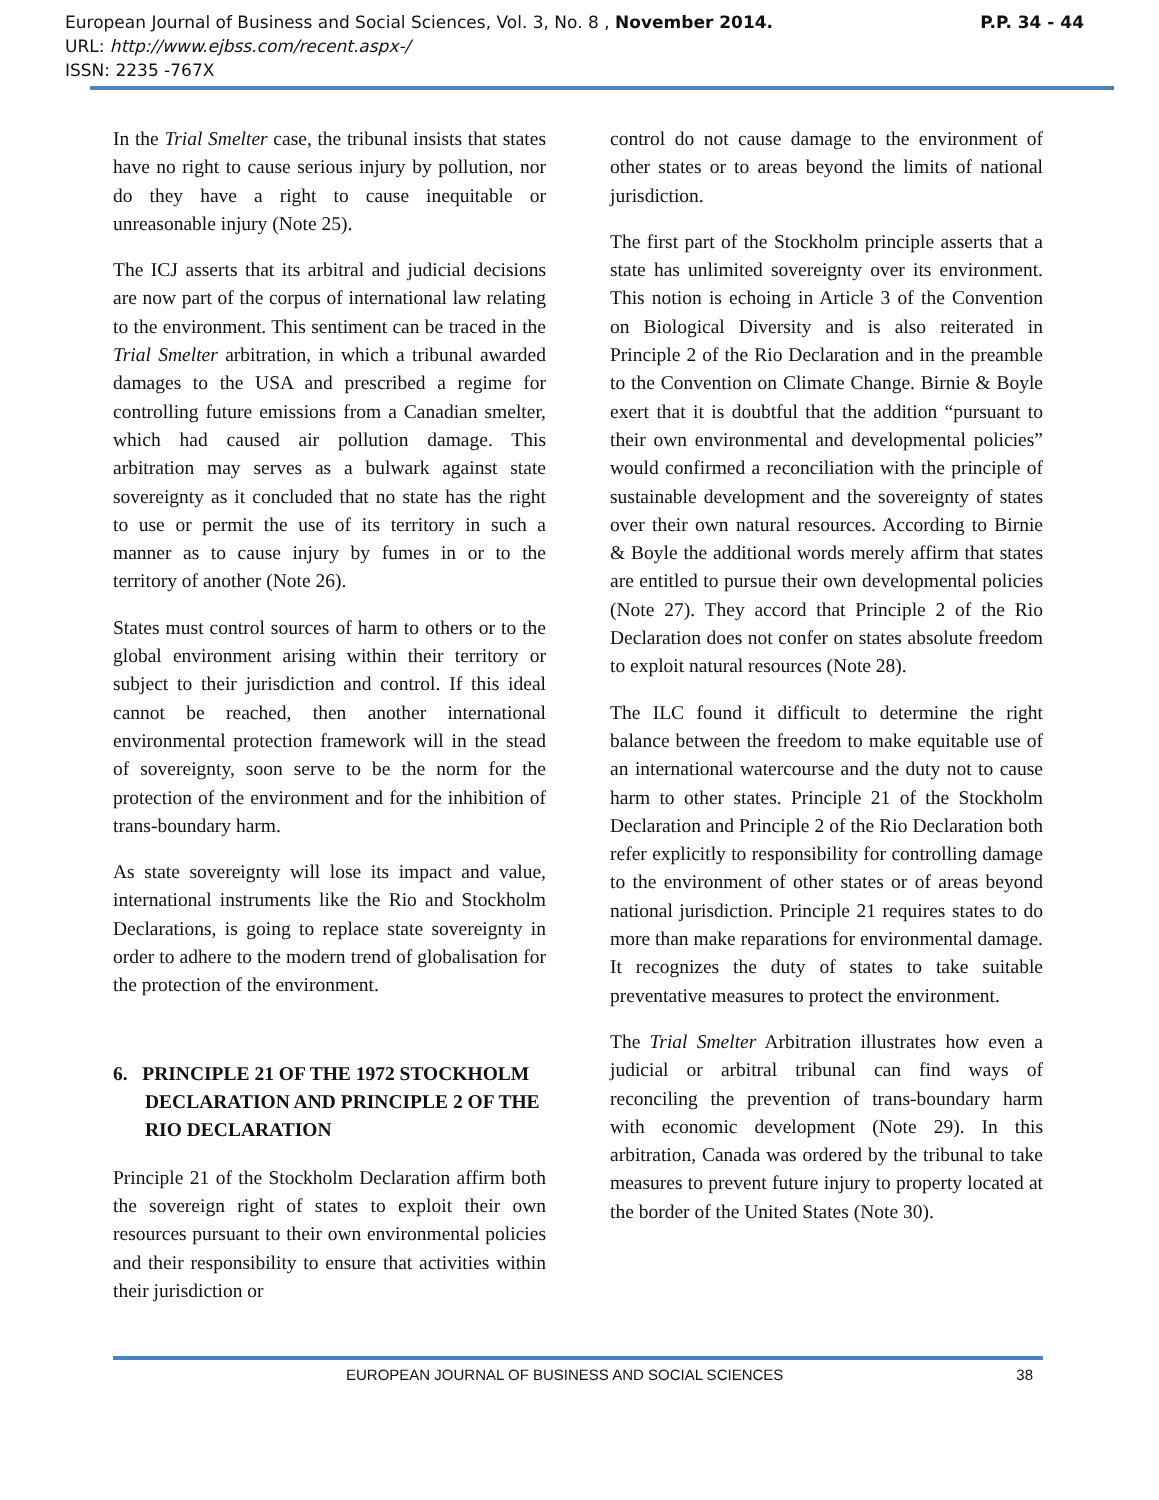European Journal of Business and Social Sciences, Vol. 3, No. 8 , November 2014. P.P. 34 - 44
URL: http://www.ejbss.com/recent.aspx-/
ISSN: 2235 -767X
In the Trial Smelter case, the tribunal insists that states have no right to cause serious injury by pollution, nor do they have a right to cause inequitable or unreasonable injury (Note 25).
The ICJ asserts that its arbitral and judicial decisions are now part of the corpus of international law relating to the environment. This sentiment can be traced in the Trial Smelter arbitration, in which a tribunal awarded damages to the USA and prescribed a regime for controlling future emissions from a Canadian smelter, which had caused air pollution damage. This arbitration may serves as a bulwark against state sovereignty as it concluded that no state has the right to use or permit the use of its territory in such a manner as to cause injury by fumes in or to the territory of another (Note 26).
States must control sources of harm to others or to the global environment arising within their territory or subject to their jurisdiction and control. If this ideal cannot be reached, then another international environmental protection framework will in the stead of sovereignty, soon serve to be the norm for the protection of the environment and for the inhibition of trans-boundary harm.
As state sovereignty will lose its impact and value, international instruments like the Rio and Stockholm Declarations, is going to replace state sovereignty in order to adhere to the modern trend of globalisation for the protection of the environment.
6. PRINCIPLE 21 OF THE 1972 STOCKHOLM DECLARATION AND PRINCIPLE 2 OF THE RIO DECLARATION
Principle 21 of the Stockholm Declaration affirm both the sovereign right of states to exploit their own resources pursuant to their own environmental policies and their responsibility to ensure that activities within their jurisdiction or
control do not cause damage to the environment of other states or to areas beyond the limits of national jurisdiction.
The first part of the Stockholm principle asserts that a state has unlimited sovereignty over its environment. This notion is echoing in Article 3 of the Convention on Biological Diversity and is also reiterated in Principle 2 of the Rio Declaration and in the preamble to the Convention on Climate Change. Birnie & Boyle exert that it is doubtful that the addition “pursuant to their own environmental and developmental policies” would confirmed a reconciliation with the principle of sustainable development and the sovereignty of states over their own natural resources. According to Birnie & Boyle the additional words merely affirm that states are entitled to pursue their own developmental policies (Note 27). They accord that Principle 2 of the Rio Declaration does not confer on states absolute freedom to exploit natural resources (Note 28).
The ILC found it difficult to determine the right balance between the freedom to make equitable use of an international watercourse and the duty not to cause harm to other states. Principle 21 of the Stockholm Declaration and Principle 2 of the Rio Declaration both refer explicitly to responsibility for controlling damage to the environment of other states or of areas beyond national jurisdiction. Principle 21 requires states to do more than make reparations for environmental damage. It recognizes the duty of states to take suitable preventative measures to protect the environment.
The Trial Smelter Arbitration illustrates how even a judicial or arbitral tribunal can find ways of reconciling the prevention of trans-boundary harm with economic development (Note 29). In this arbitration, Canada was ordered by the tribunal to take measures to prevent future injury to property located at the border of the United States (Note 30).
EUROPEAN JOURNAL OF BUSINESS AND SOCIAL SCIENCES 38